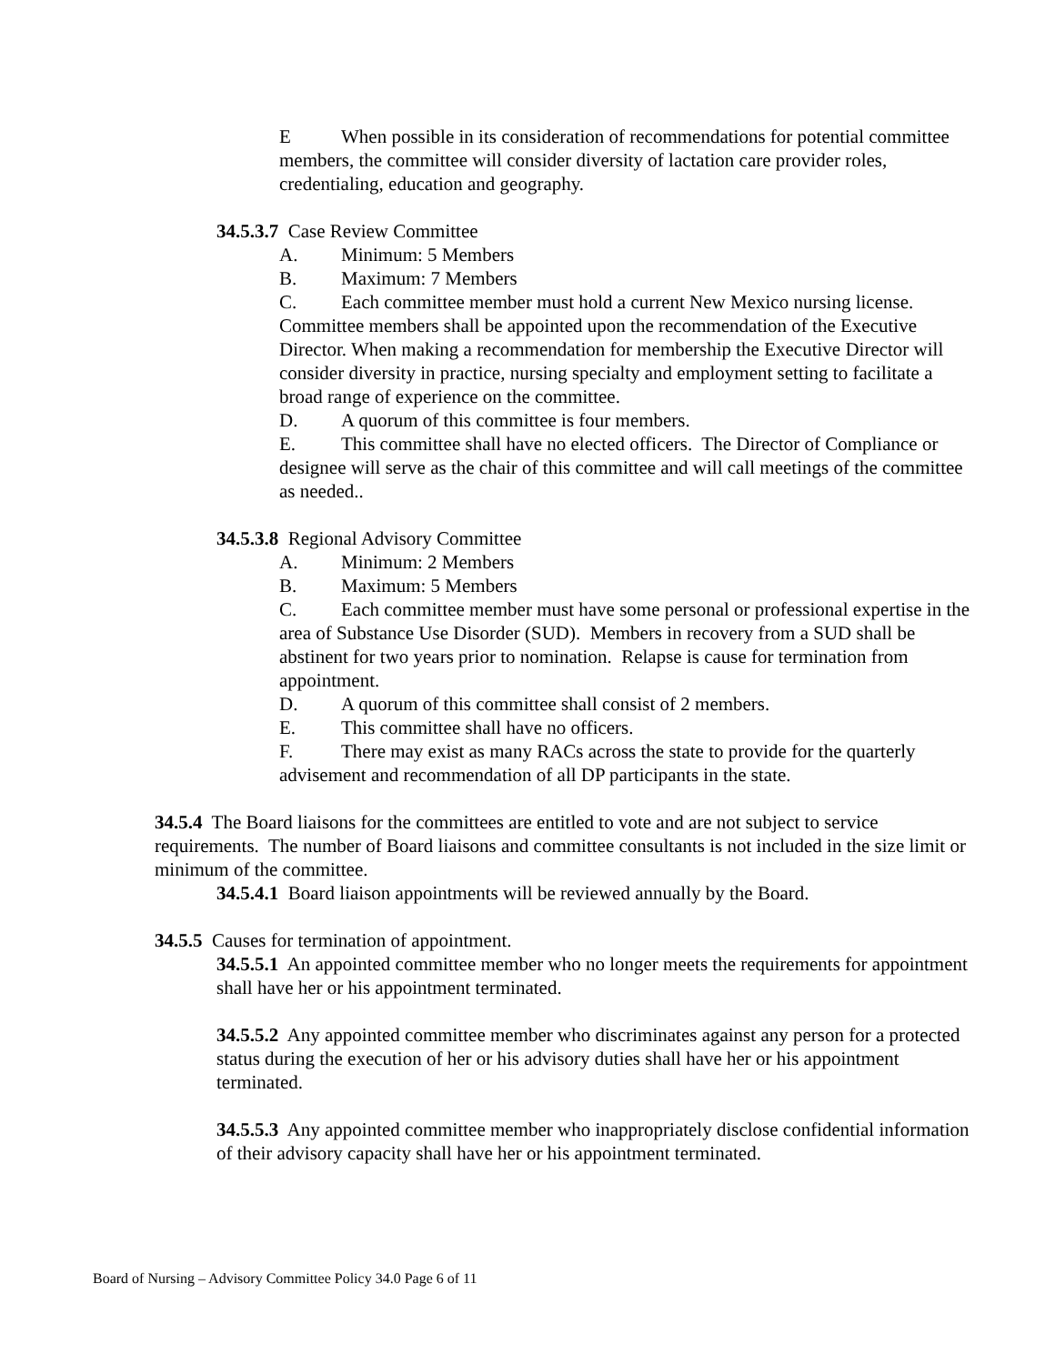E When possible in its consideration of recommendations for potential committee members, the committee will consider diversity of lactation care provider roles, credentialing, education and geography.
34.5.3.7 Case Review Committee
A. Minimum: 5 Members
B. Maximum: 7 Members
C. Each committee member must hold a current New Mexico nursing license. Committee members shall be appointed upon the recommendation of the Executive Director. When making a recommendation for membership the Executive Director will consider diversity in practice, nursing specialty and employment setting to facilitate a broad range of experience on the committee.
D. A quorum of this committee is four members.
E. This committee shall have no elected officers. The Director of Compliance or designee will serve as the chair of this committee and will call meetings of the committee as needed..
34.5.3.8 Regional Advisory Committee
A. Minimum: 2 Members
B. Maximum: 5 Members
C. Each committee member must have some personal or professional expertise in the area of Substance Use Disorder (SUD). Members in recovery from a SUD shall be abstinent for two years prior to nomination. Relapse is cause for termination from appointment.
D. A quorum of this committee shall consist of 2 members.
E. This committee shall have no officers.
F. There may exist as many RACs across the state to provide for the quarterly advisement and recommendation of all DP participants in the state.
34.5.4 The Board liaisons for the committees are entitled to vote and are not subject to service requirements. The number of Board liaisons and committee consultants is not included in the size limit or minimum of the committee.
34.5.4.1 Board liaison appointments will be reviewed annually by the Board.
34.5.5 Causes for termination of appointment.
34.5.5.1 An appointed committee member who no longer meets the requirements for appointment shall have her or his appointment terminated.
34.5.5.2 Any appointed committee member who discriminates against any person for a protected status during the execution of her or his advisory duties shall have her or his appointment terminated.
34.5.5.3 Any appointed committee member who inappropriately disclose confidential information of their advisory capacity shall have her or his appointment terminated.
Board of Nursing – Advisory Committee Policy 34.0 Page 6 of 11